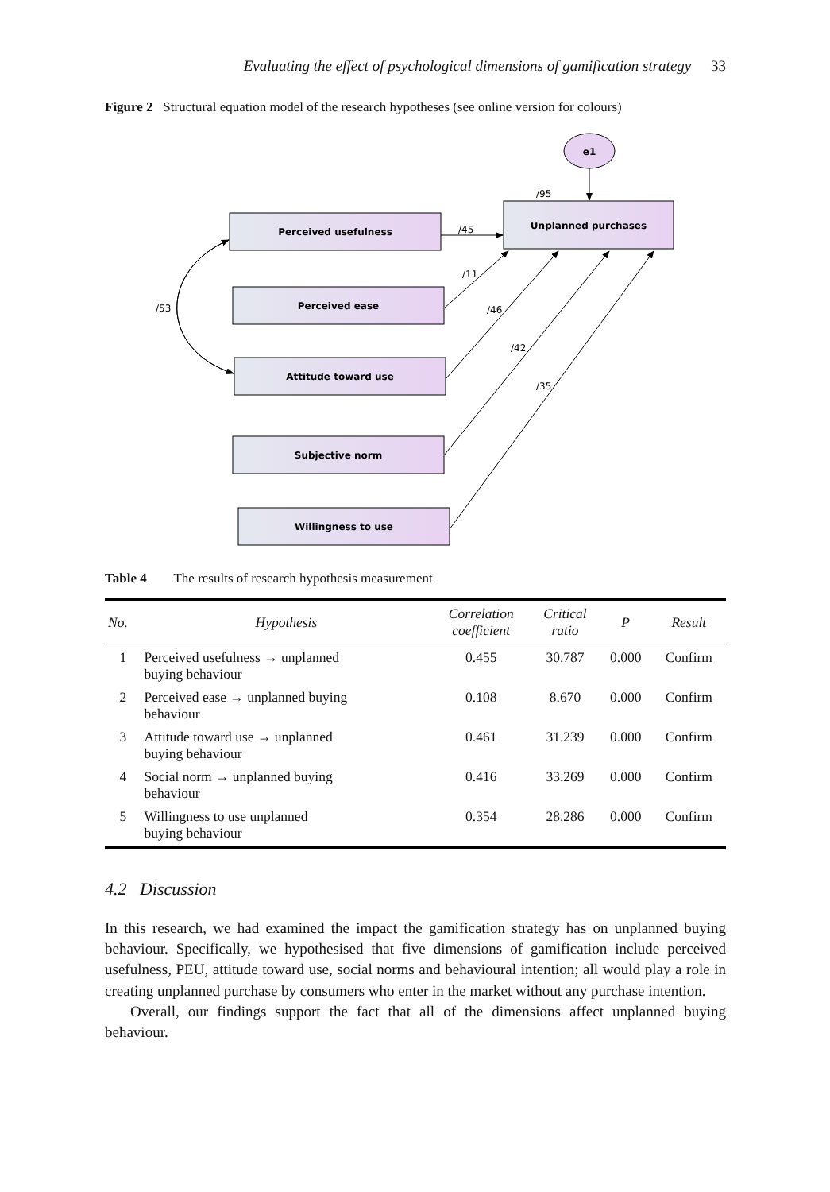Evaluating the effect of psychological dimensions of gamification strategy 33
Figure 2 Structural equation model of the research hypotheses (see online version for colours)
e1
/95
Unplanned purchases
Perceived usefulness
Perceived ease
Attitude toward use
Subjective norm
Willingness to use
/45
/11
/53
/46
/42
/35
Table 4 The results of research hypothesis measurement
| No. | Hypothesis | Correlation coefficient | Critical ratio | P | Result |
| --- | --- | --- | --- | --- | --- |
| 1 | Perceived usefulness → unplanned buying behaviour | 0.455 | 30.787 | 0.000 | Confirm |
| 2 | Perceived ease → unplanned buying behaviour | 0.108 | 8.670 | 0.000 | Confirm |
| 3 | Attitude toward use → unplanned buying behaviour | 0.461 | 31.239 | 0.000 | Confirm |
| 4 | Social norm → unplanned buying behaviour | 0.416 | 33.269 | 0.000 | Confirm |
| 5 | Willingness to use unplanned buying behaviour | 0.354 | 28.286 | 0.000 | Confirm |
4.2 Discussion
In this research, we had examined the impact the gamification strategy has on unplanned buying behaviour. Specifically, we hypothesised that five dimensions of gamification include perceived usefulness, PEU, attitude toward use, social norms and behavioural intention; all would play a role in creating unplanned purchase by consumers who enter in the market without any purchase intention.
Overall, our findings support the fact that all of the dimensions affect unplanned buying behaviour.